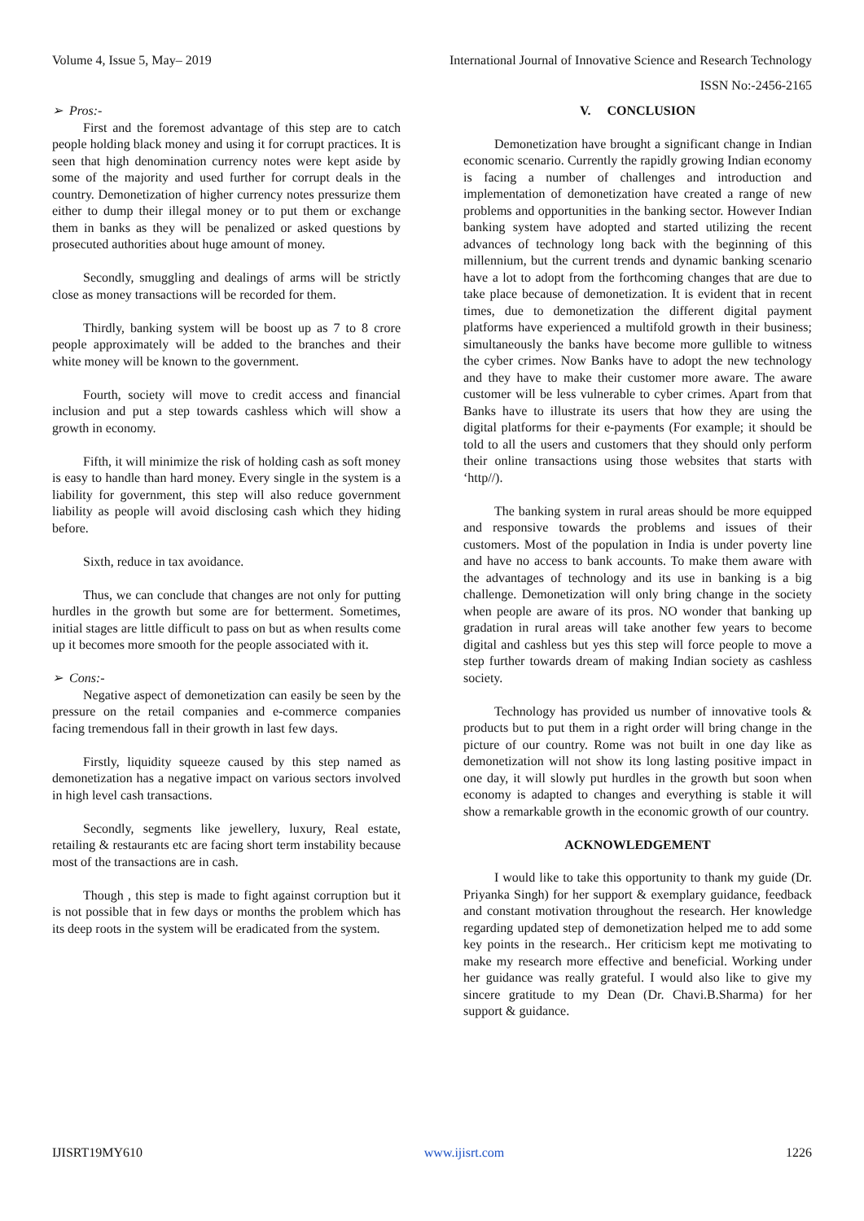Volume 4, Issue 5, May– 2019 International Journal of Innovative Science and Research Technology
ISSN No:-2456-2165
➢ Pros:-
First and the foremost advantage of this step are to catch people holding black money and using it for corrupt practices. It is seen that high denomination currency notes were kept aside by some of the majority and used further for corrupt deals in the country. Demonetization of higher currency notes pressurize them either to dump their illegal money or to put them or exchange them in banks as they will be penalized or asked questions by prosecuted authorities about huge amount of money.
Secondly, smuggling and dealings of arms will be strictly close as money transactions will be recorded for them.
Thirdly, banking system will be boost up as 7 to 8 crore people approximately will be added to the branches and their white money will be known to the government.
Fourth, society will move to credit access and financial inclusion and put a step towards cashless which will show a growth in economy.
Fifth, it will minimize the risk of holding cash as soft money is easy to handle than hard money. Every single in the system is a liability for government, this step will also reduce government liability as people will avoid disclosing cash which they hiding before.
Sixth, reduce in tax avoidance.
Thus, we can conclude that changes are not only for putting hurdles in the growth but some are for betterment. Sometimes, initial stages are little difficult to pass on but as when results come up it becomes more smooth for the people associated with it.
➢ Cons:-
Negative aspect of demonetization can easily be seen by the pressure on the retail companies and e-commerce companies facing tremendous fall in their growth in last few days.
Firstly, liquidity squeeze caused by this step named as demonetization has a negative impact on various sectors involved in high level cash transactions.
Secondly, segments like jewellery, luxury, Real estate, retailing & restaurants etc are facing short term instability because most of the transactions are in cash.
Though , this step is made to fight against corruption but it is not possible that in few days or months the problem which has its deep roots in the system will be eradicated from the system.
V. CONCLUSION
Demonetization have brought a significant change in Indian economic scenario. Currently the rapidly growing Indian economy is facing a number of challenges and introduction and implementation of demonetization have created a range of new problems and opportunities in the banking sector. However Indian banking system have adopted and started utilizing the recent advances of technology long back with the beginning of this millennium, but the current trends and dynamic banking scenario have a lot to adopt from the forthcoming changes that are due to take place because of demonetization. It is evident that in recent times, due to demonetization the different digital payment platforms have experienced a multifold growth in their business; simultaneously the banks have become more gullible to witness the cyber crimes. Now Banks have to adopt the new technology and they have to make their customer more aware. The aware customer will be less vulnerable to cyber crimes. Apart from that Banks have to illustrate its users that how they are using the digital platforms for their e-payments (For example; it should be told to all the users and customers that they should only perform their online transactions using those websites that starts with ‘http//).
The banking system in rural areas should be more equipped and responsive towards the problems and issues of their customers. Most of the population in India is under poverty line and have no access to bank accounts. To make them aware with the advantages of technology and its use in banking is a big challenge. Demonetization will only bring change in the society when people are aware of its pros. NO wonder that banking up gradation in rural areas will take another few years to become digital and cashless but yes this step will force people to move a step further towards dream of making Indian society as cashless society.
Technology has provided us number of innovative tools & products but to put them in a right order will bring change in the picture of our country. Rome was not built in one day like as demonetization will not show its long lasting positive impact in one day, it will slowly put hurdles in the growth but soon when economy is adapted to changes and everything is stable it will show a remarkable growth in the economic growth of our country.
ACKNOWLEDGEMENT
I would like to take this opportunity to thank my guide (Dr. Priyanka Singh) for her support & exemplary guidance, feedback and constant motivation throughout the research. Her knowledge regarding updated step of demonetization helped me to add some key points in the research.. Her criticism kept me motivating to make my research more effective and beneficial. Working under her guidance was really grateful. I would also like to give my sincere gratitude to my Dean (Dr. Chavi.B.Sharma) for her support & guidance.
IJISRT19MY610 www.ijisrt.com 1226